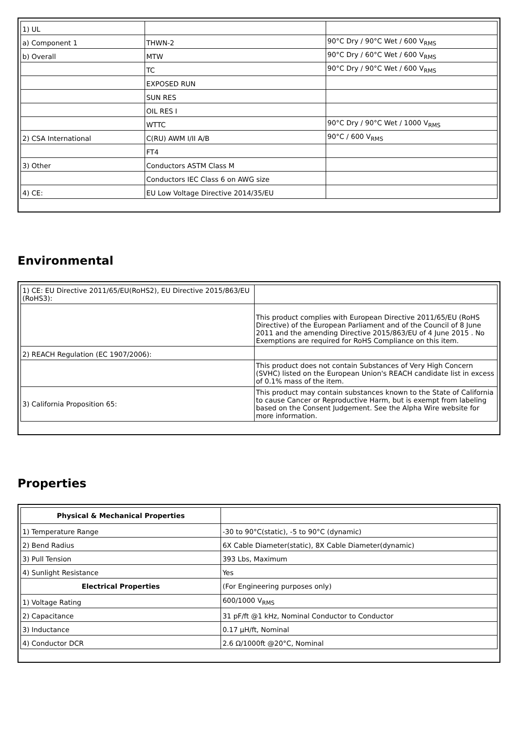| 1) UL | | |
| a) Component 1 | THWN-2 | 90°C Dry / 90°C Wet / 600 V<sub>RMS</sub> |
| b) Overall | MTW | 90°C Dry / 60°C Wet / 600 V<sub>RMS</sub> |
| | TC | 90°C Dry / 90°C Wet / 600 V<sub>RMS</sub> |
| | EXPOSED RUN | |
| | SUN RES | |
| | OIL RES I | |
| | WTTC | 90°C Dry / 90°C Wet / 1000 V<sub>RMS</sub> |
| 2) CSA International | C(RU) AWM I/II A/B | 90°C / 600 V<sub>RMS</sub> |
| | FT4 | |
| 3) Other | Conductors ASTM Class M | |
| | Conductors IEC Class 6 on AWG size | |
| 4) CE: | EU Low Voltage Directive 2014/35/EU | |
Environmental
| 1) CE: EU Directive 2011/65/EU(RoHS2), EU Directive 2015/863/EU (RoHS3): | |
| | This product complies with European Directive 2011/65/EU (RoHS Directive) of the European Parliament and of the Council of 8 June 2011 and the amending Directive 2015/863/EU of 4 June 2015 . No Exemptions are required for RoHS Compliance on this item. |
| 2) REACH Regulation (EC 1907/2006): | |
| | This product does not contain Substances of Very High Concern (SVHC) listed on the European Union's REACH candidate list in excess of 0.1% mass of the item. |
| 3) California Proposition 65: | This product may contain substances known to the State of California to cause Cancer or Reproductive Harm, but is exempt from labeling based on the Consent Judgement. See the Alpha Wire website for more information. |
Properties
| Physical & Mechanical Properties | |
| --- | --- |
| 1) Temperature Range | -30 to 90°C(static), -5 to 90°C (dynamic) |
| 2) Bend Radius | 6X Cable Diameter(static), 8X Cable Diameter(dynamic) |
| 3) Pull Tension | 393 Lbs, Maximum |
| 4) Sunlight Resistance | Yes |
| Electrical Properties | (For Engineering purposes only) |
| 1) Voltage Rating | 600/1000 V<sub>RMS</sub> |
| 2) Capacitance | 31 pF/ft @1 kHz, Nominal Conductor to Conductor |
| 3) Inductance | 0.17 µH/ft, Nominal |
| 4) Conductor DCR | 2.6 Ω/1000ft @20°C, Nominal |